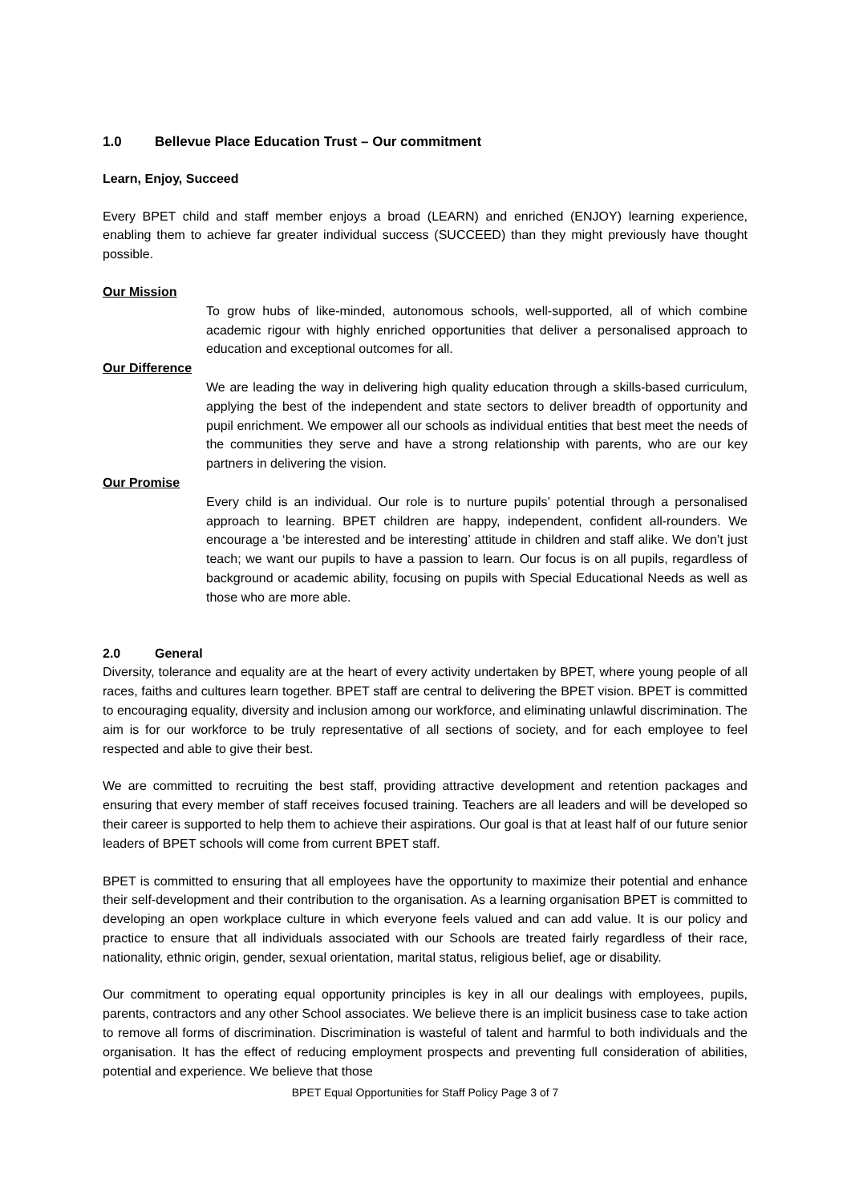1.0 Bellevue Place Education Trust – Our commitment
Learn, Enjoy, Succeed
Every BPET child and staff member enjoys a broad (LEARN) and enriched (ENJOY) learning experience, enabling them to achieve far greater individual success (SUCCEED) than they might previously have thought possible.
Our Mission
To grow hubs of like-minded, autonomous schools, well-supported, all of which combine academic rigour with highly enriched opportunities that deliver a personalised approach to education and exceptional outcomes for all.
Our Difference
We are leading the way in delivering high quality education through a skills-based curriculum, applying the best of the independent and state sectors to deliver breadth of opportunity and pupil enrichment. We empower all our schools as individual entities that best meet the needs of the communities they serve and have a strong relationship with parents, who are our key partners in delivering the vision.
Our Promise
Every child is an individual. Our role is to nurture pupils’ potential through a personalised approach to learning. BPET children are happy, independent, confident all-rounders. We encourage a ‘be interested and be interesting’ attitude in children and staff alike. We don’t just teach; we want our pupils to have a passion to learn. Our focus is on all pupils, regardless of background or academic ability, focusing on pupils with Special Educational Needs as well as those who are more able.
2.0 General
Diversity, tolerance and equality are at the heart of every activity undertaken by BPET, where young people of all races, faiths and cultures learn together. BPET staff are central to delivering the BPET vision. BPET is committed to encouraging equality, diversity and inclusion among our workforce, and eliminating unlawful discrimination. The aim is for our workforce to be truly representative of all sections of society, and for each employee to feel respected and able to give their best.
We are committed to recruiting the best staff, providing attractive development and retention packages and ensuring that every member of staff receives focused training. Teachers are all leaders and will be developed so their career is supported to help them to achieve their aspirations. Our goal is that at least half of our future senior leaders of BPET schools will come from current BPET staff.
BPET is committed to ensuring that all employees have the opportunity to maximize their potential and enhance their self-development and their contribution to the organisation. As a learning organisation BPET is committed to developing an open workplace culture in which everyone feels valued and can add value. It is our policy and practice to ensure that all individuals associated with our Schools are treated fairly regardless of their race, nationality, ethnic origin, gender, sexual orientation, marital status, religious belief, age or disability.
Our commitment to operating equal opportunity principles is key in all our dealings with employees, pupils, parents, contractors and any other School associates. We believe there is an implicit business case to take action to remove all forms of discrimination. Discrimination is wasteful of talent and harmful to both individuals and the organisation. It has the effect of reducing employment prospects and preventing full consideration of abilities, potential and experience. We believe that those
BPET Equal Opportunities for Staff Policy Page 3 of 7